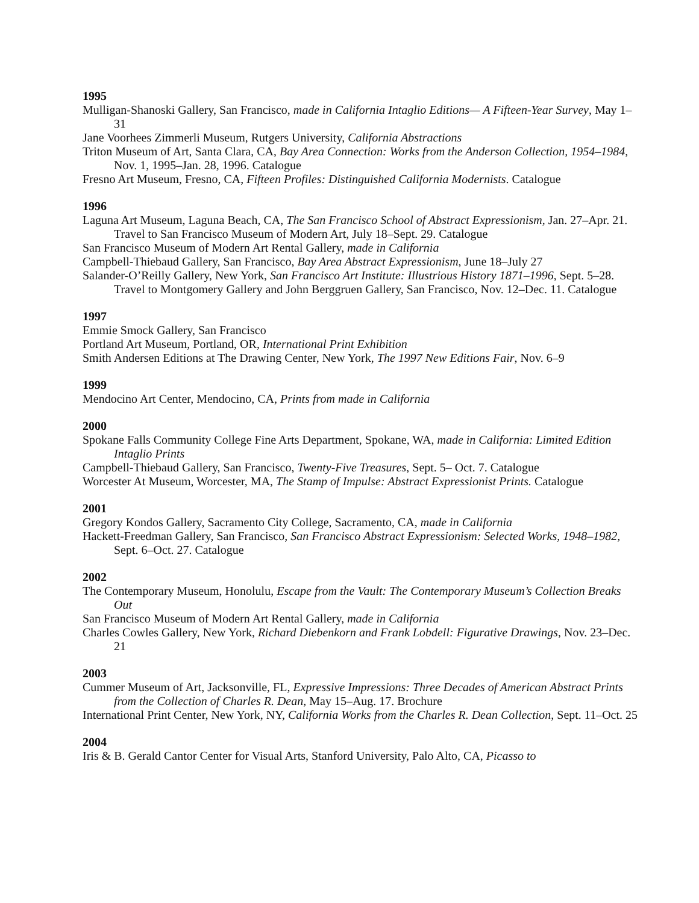1995
Mulligan-Shanoski Gallery, San Francisco, made in California Intaglio Editions— A Fifteen-Year Survey, May 1–31
Jane Voorhees Zimmerli Museum, Rutgers University, California Abstractions
Triton Museum of Art, Santa Clara, CA, Bay Area Connection: Works from the Anderson Collection, 1954–1984, Nov. 1, 1995–Jan. 28, 1996. Catalogue
Fresno Art Museum, Fresno, CA, Fifteen Profiles: Distinguished California Modernists. Catalogue
1996
Laguna Art Museum, Laguna Beach, CA, The San Francisco School of Abstract Expressionism, Jan. 27–Apr. 21. Travel to San Francisco Museum of Modern Art, July 18–Sept. 29. Catalogue
San Francisco Museum of Modern Art Rental Gallery, made in California
Campbell-Thiebaud Gallery, San Francisco, Bay Area Abstract Expressionism, June 18–July 27
Salander-O’Reilly Gallery, New York, San Francisco Art Institute: Illustrious History 1871–1996, Sept. 5–28. Travel to Montgomery Gallery and John Berggruen Gallery, San Francisco, Nov. 12–Dec. 11. Catalogue
1997
Emmie Smock Gallery, San Francisco
Portland Art Museum, Portland, OR, International Print Exhibition
Smith Andersen Editions at The Drawing Center, New York, The 1997 New Editions Fair, Nov. 6–9
1999
Mendocino Art Center, Mendocino, CA, Prints from made in California
2000
Spokane Falls Community College Fine Arts Department, Spokane, WA, made in California: Limited Edition Intaglio Prints
Campbell-Thiebaud Gallery, San Francisco, Twenty-Five Treasures, Sept. 5– Oct. 7. Catalogue
Worcester At Museum, Worcester, MA, The Stamp of Impulse: Abstract Expressionist Prints. Catalogue
2001
Gregory Kondos Gallery, Sacramento City College, Sacramento, CA, made in California
Hackett-Freedman Gallery, San Francisco, San Francisco Abstract Expressionism: Selected Works, 1948–1982, Sept. 6–Oct. 27. Catalogue
2002
The Contemporary Museum, Honolulu, Escape from the Vault: The Contemporary Museum’s Collection Breaks Out
San Francisco Museum of Modern Art Rental Gallery, made in California
Charles Cowles Gallery, New York, Richard Diebenkorn and Frank Lobdell: Figurative Drawings, Nov. 23–Dec. 21
2003
Cummer Museum of Art, Jacksonville, FL, Expressive Impressions: Three Decades of American Abstract Prints from the Collection of Charles R. Dean, May 15–Aug. 17. Brochure
International Print Center, New York, NY, California Works from the Charles R. Dean Collection, Sept. 11–Oct. 25
2004
Iris & B. Gerald Cantor Center for Visual Arts, Stanford University, Palo Alto, CA, Picasso to